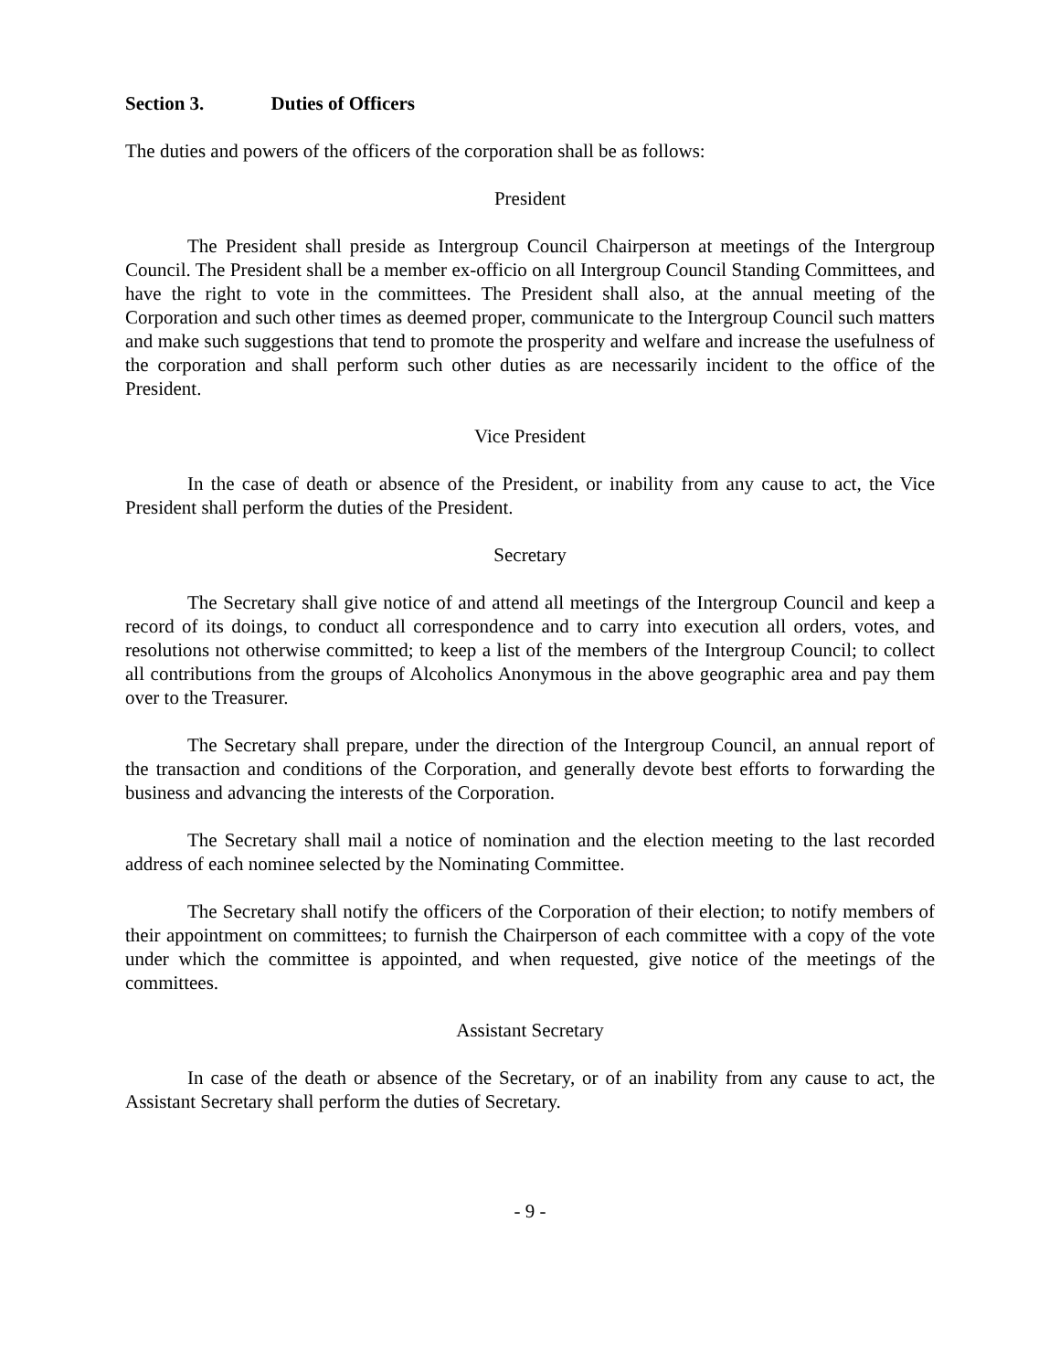Section 3. Duties of Officers
The duties and powers of the officers of the corporation shall be as follows:
President
The President shall preside as Intergroup Council Chairperson at meetings of the Intergroup Council. The President shall be a member ex-officio on all Intergroup Council Standing Committees, and have the right to vote in the committees. The President shall also, at the annual meeting of the Corporation and such other times as deemed proper, communicate to the Intergroup Council such matters and make such suggestions that tend to promote the prosperity and welfare and increase the usefulness of the corporation and shall perform such other duties as are necessarily incident to the office of the President.
Vice President
In the case of death or absence of the President, or inability from any cause to act, the Vice President shall perform the duties of the President.
Secretary
The Secretary shall give notice of and attend all meetings of the Intergroup Council and keep a record of its doings, to conduct all correspondence and to carry into execution all orders, votes, and resolutions not otherwise committed; to keep a list of the members of the Intergroup Council; to collect all contributions from the groups of Alcoholics Anonymous in the above geographic area and pay them over to the Treasurer.
The Secretary shall prepare, under the direction of the Intergroup Council, an annual report of the transaction and conditions of the Corporation, and generally devote best efforts to forwarding the business and advancing the interests of the Corporation.
The Secretary shall mail a notice of nomination and the election meeting to the last recorded address of each nominee selected by the Nominating Committee.
The Secretary shall notify the officers of the Corporation of their election; to notify members of their appointment on committees; to furnish the Chairperson of each committee with a copy of the vote under which the committee is appointed, and when requested, give notice of the meetings of the committees.
Assistant Secretary
In case of the death or absence of the Secretary, or of an inability from any cause to act, the Assistant Secretary shall perform the duties of Secretary.
- 9 -